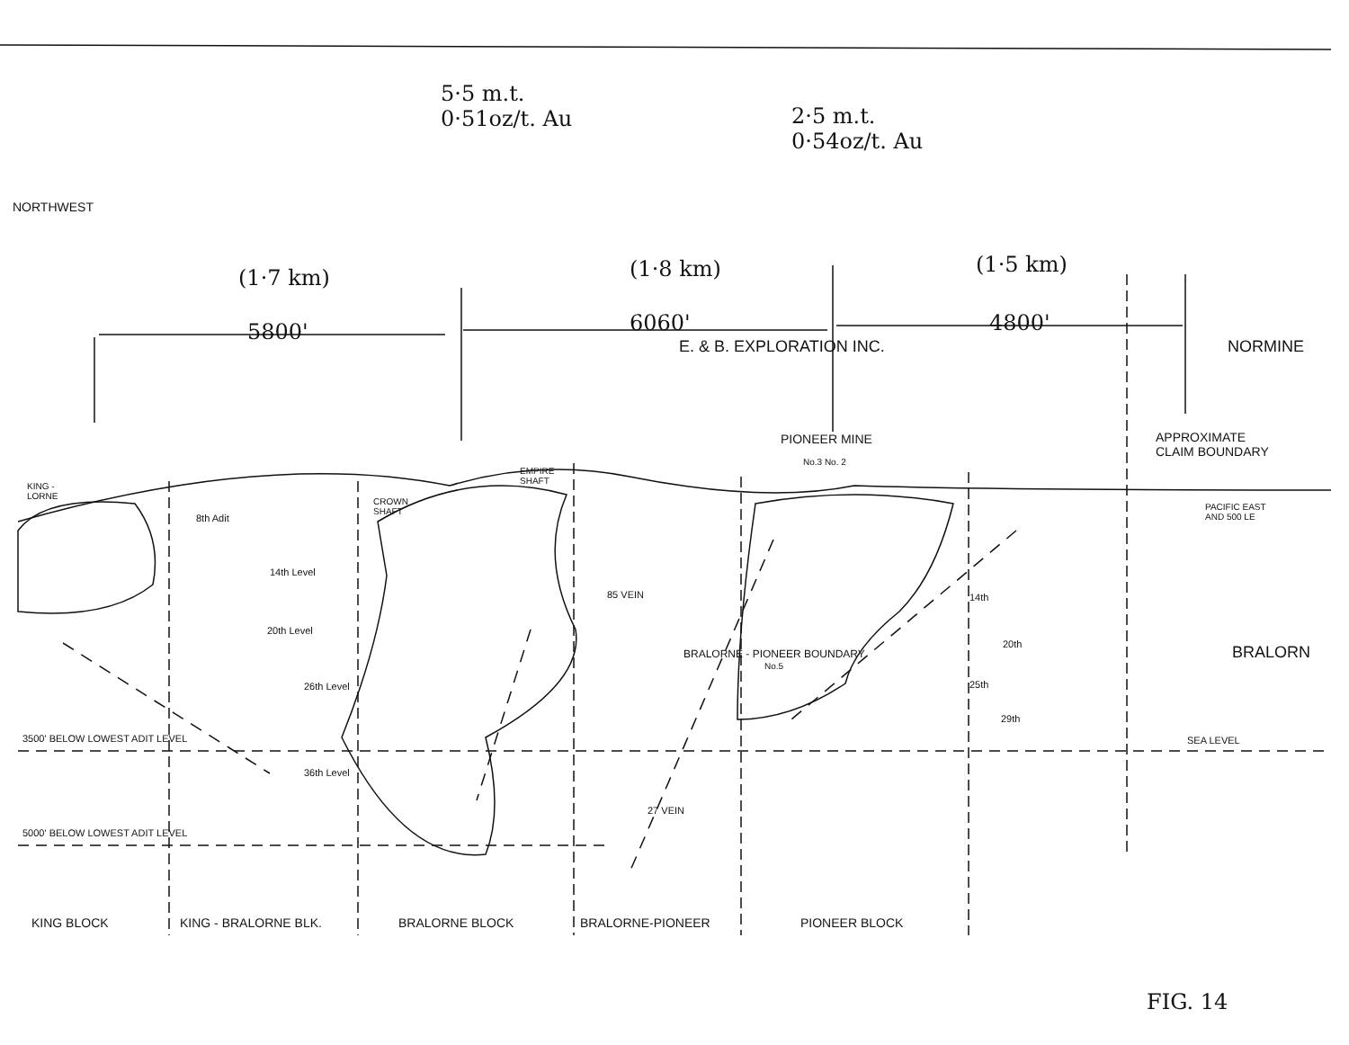5·5 m.t.
0·51oz/t. Au
2·5 m.t.
0·54oz/t. Au
NORTHWEST
(1·7 km) (1·8 km) (1·5 km)
5800' 6060' 4800'
E. & B. EXPLORATION INC. NORMINE
PIONEER MINE
APPROXIMATE
CLAIM BOUNDARY
No.3 No. 2
KING -
LORNE
EMPIRE
SHAFT
CROWN
SHAFT
PACIFIC EAST
AND 500 LE
8th Adit
14th Level
85 VEIN 14th
20th Level
20th BRALORN
BRALORNE - PIONEER BOUNDARY
No.5
26th Level 25th
29th
3500' BELOW LOWEST ADIT LEVEL SEA LEVEL
36th Level
27 VEIN
5000' BELOW LOWEST ADIT LEVEL
KING BLOCK KING - BRALORNE BLK. BRALORNE BLOCK BRALORNE-PIONEER PIONEER BLOCK
FIG. 14